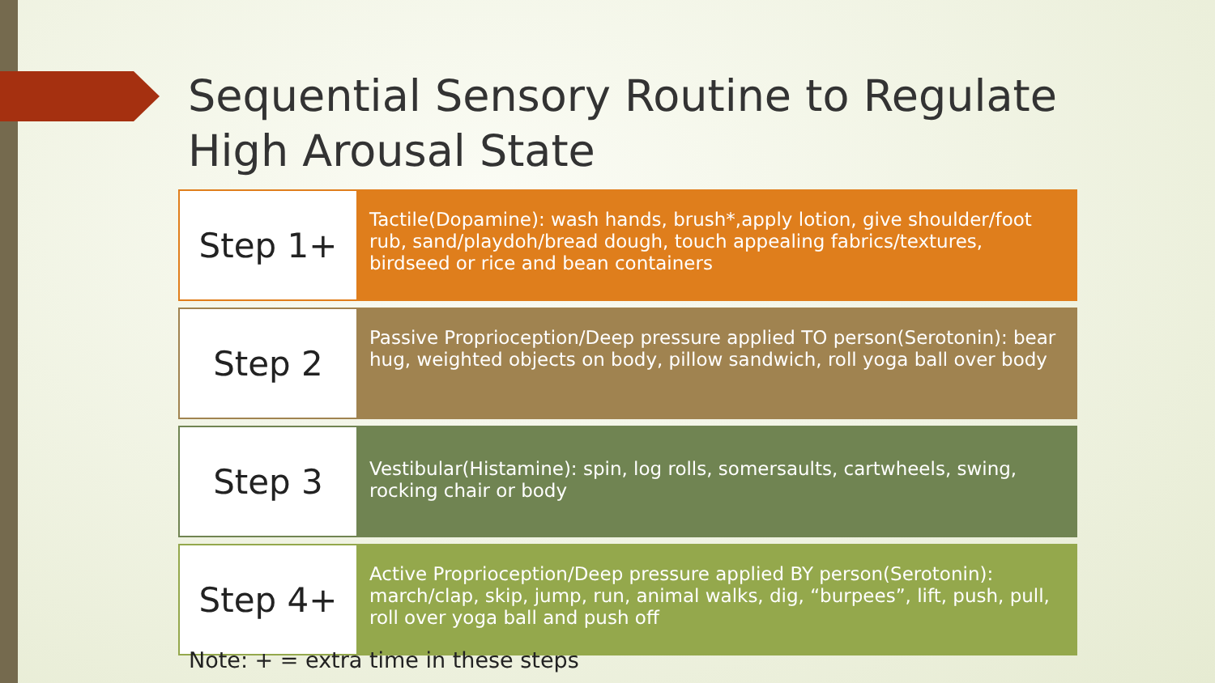Sequential Sensory Routine to Regulate High Arousal State
| Step 1+ Tactile(Dopamine): wash hands, brush*,apply lotion, give shoulder/foot rub, sand/playdoh/bread dough, touch appealing fabrics/textures, birdseed or rice and bean containers Step 2 Passive Proprioception/Deep pressure applied TO person(Serotonin): bear hug, weighted objects on body, pillow sandwich, roll yoga ball over body Step 3 Vestibular(Histamine): spin, log rolls, somersaults, cartwheels, swing, rocking chair or body Step 4+ Active Proprioception/Deep pressure applied BY person(Serotonin): march/clap, skip, jump, run, animal walks, dig, “burpees”, lift, push, pull, roll over yoga ball and push off |
Note: + = extra time in these steps